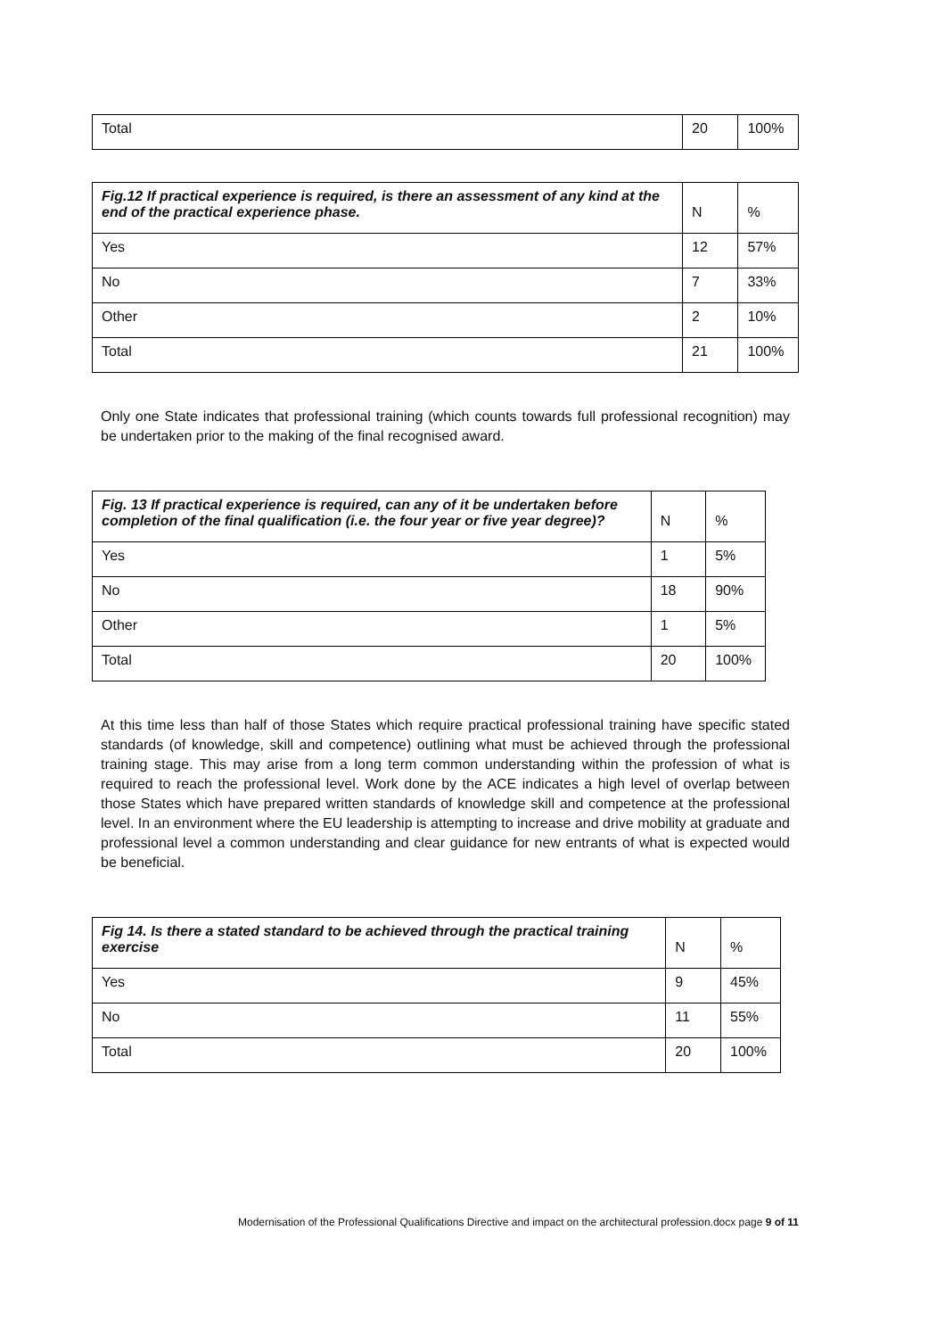| Total | 20 | 100% |
| Fig.12 If practical experience is required, is there an assessment of any kind at the end of the practical experience phase. | N | % |
| --- | --- | --- |
| Yes | 12 | 57% |
| No | 7 | 33% |
| Other | 2 | 10% |
| Total | 21 | 100% |
Only one State indicates that professional training (which counts towards full professional recognition) may be undertaken prior to the making of the final recognised award.
| Fig. 13 If practical experience is required, can any of it be undertaken before completion of the final qualification (i.e. the four year or five year degree)? | N | % |
| --- | --- | --- |
| Yes | 1 | 5% |
| No | 18 | 90% |
| Other | 1 | 5% |
| Total | 20 | 100% |
At this time less than half of those States which require practical professional training have specific stated standards (of knowledge, skill and competence) outlining what must be achieved through the professional training stage. This may arise from a long term common understanding within the profession of what is required to reach the professional level. Work done by the ACE indicates a high level of overlap between those States which have prepared written standards of knowledge skill and competence at the professional level. In an environment where the EU leadership is attempting to increase and drive mobility at graduate and professional level a common understanding and clear guidance for new entrants of what is expected would be beneficial.
| Fig 14. Is there a stated standard to be achieved through the practical training exercise | N | % |
| --- | --- | --- |
| Yes | 9 | 45% |
| No | 11 | 55% |
| Total | 20 | 100% |
Modernisation of the Professional Qualifications Directive and impact on the architectural profession.docx page 9 of 11